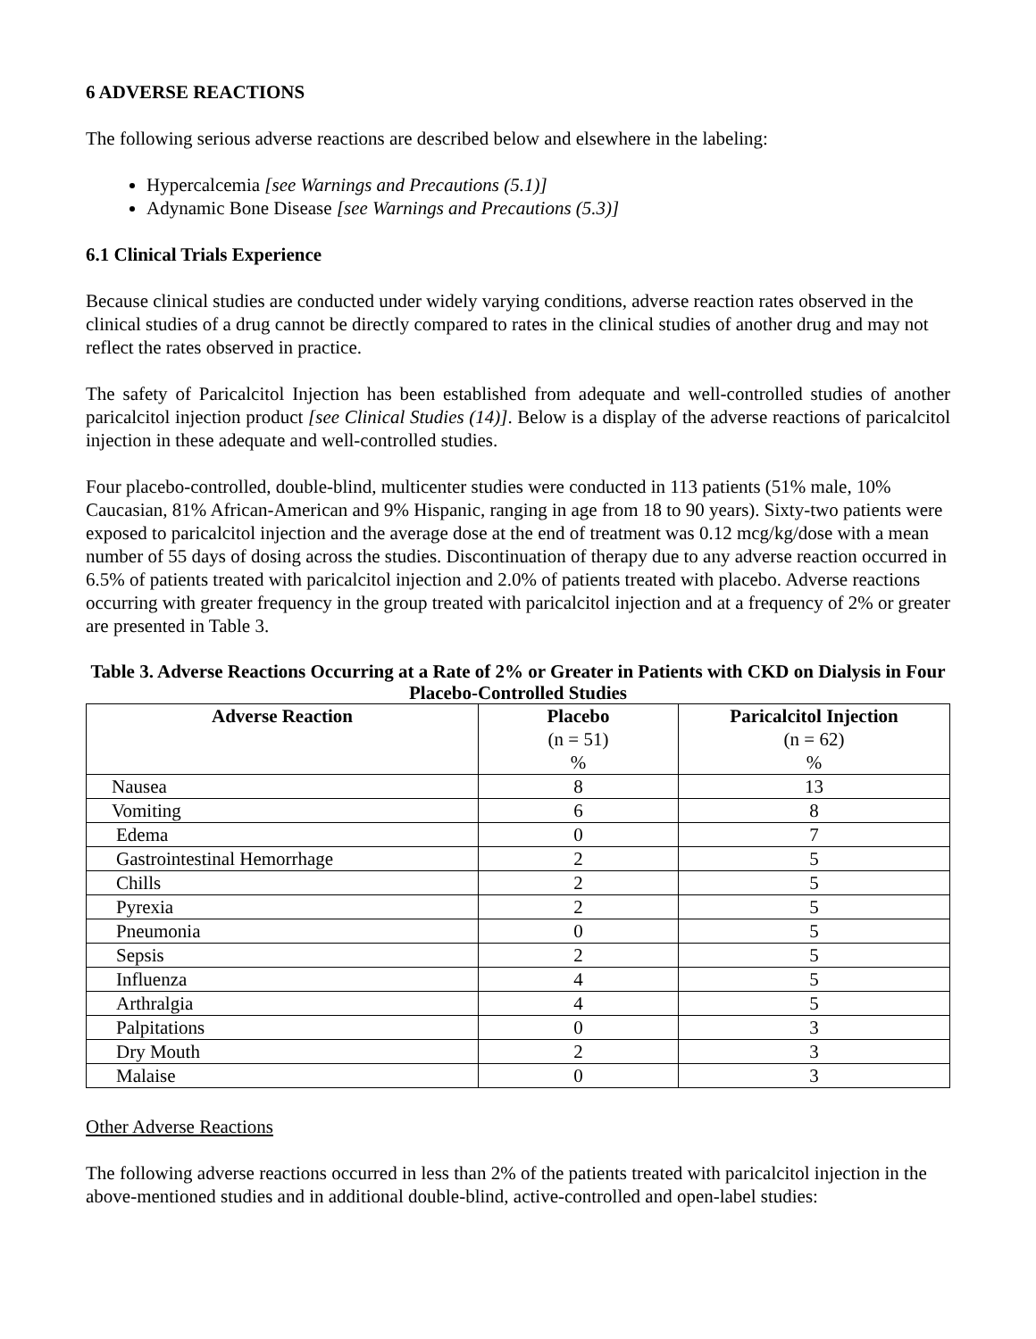6 ADVERSE REACTIONS
The following serious adverse reactions are described below and elsewhere in the labeling:
Hypercalcemia [see Warnings and Precautions (5.1)]
Adynamic Bone Disease [see Warnings and Precautions (5.3)]
6.1 Clinical Trials Experience
Because clinical studies are conducted under widely varying conditions, adverse reaction rates observed in the clinical studies of a drug cannot be directly compared to rates in the clinical studies of another drug and may not reflect the rates observed in practice.
The safety of Paricalcitol Injection has been established from adequate and well-controlled studies of another paricalcitol injection product [see Clinical Studies (14)]. Below is a display of the adverse reactions of paricalcitol injection in these adequate and well-controlled studies.
Four placebo-controlled, double-blind, multicenter studies were conducted in 113 patients (51% male, 10% Caucasian, 81% African-American and 9% Hispanic, ranging in age from 18 to 90 years). Sixty-two patients were exposed to paricalcitol injection and the average dose at the end of treatment was 0.12 mcg/kg/dose with a mean number of 55 days of dosing across the studies. Discontinuation of therapy due to any adverse reaction occurred in 6.5% of patients treated with paricalcitol injection and 2.0% of patients treated with placebo. Adverse reactions occurring with greater frequency in the group treated with paricalcitol injection and at a frequency of 2% or greater are presented in Table 3.
Table 3. Adverse Reactions Occurring at a Rate of 2% or Greater in Patients with CKD on Dialysis in Four Placebo-Controlled Studies
| Adverse Reaction | Placebo (n = 51) % | Paricalcitol Injection (n = 62) % |
| --- | --- | --- |
| Nausea | 8 | 13 |
| Vomiting | 6 | 8 |
| Edema | 0 | 7 |
| Gastrointestinal Hemorrhage | 2 | 5 |
| Chills | 2 | 5 |
| Pyrexia | 2 | 5 |
| Pneumonia | 0 | 5 |
| Sepsis | 2 | 5 |
| Influenza | 4 | 5 |
| Arthralgia | 4 | 5 |
| Palpitations | 0 | 3 |
| Dry Mouth | 2 | 3 |
| Malaise | 0 | 3 |
Other Adverse Reactions
The following adverse reactions occurred in less than 2% of the patients treated with paricalcitol injection in the above-mentioned studies and in additional double-blind, active-controlled and open-label studies: